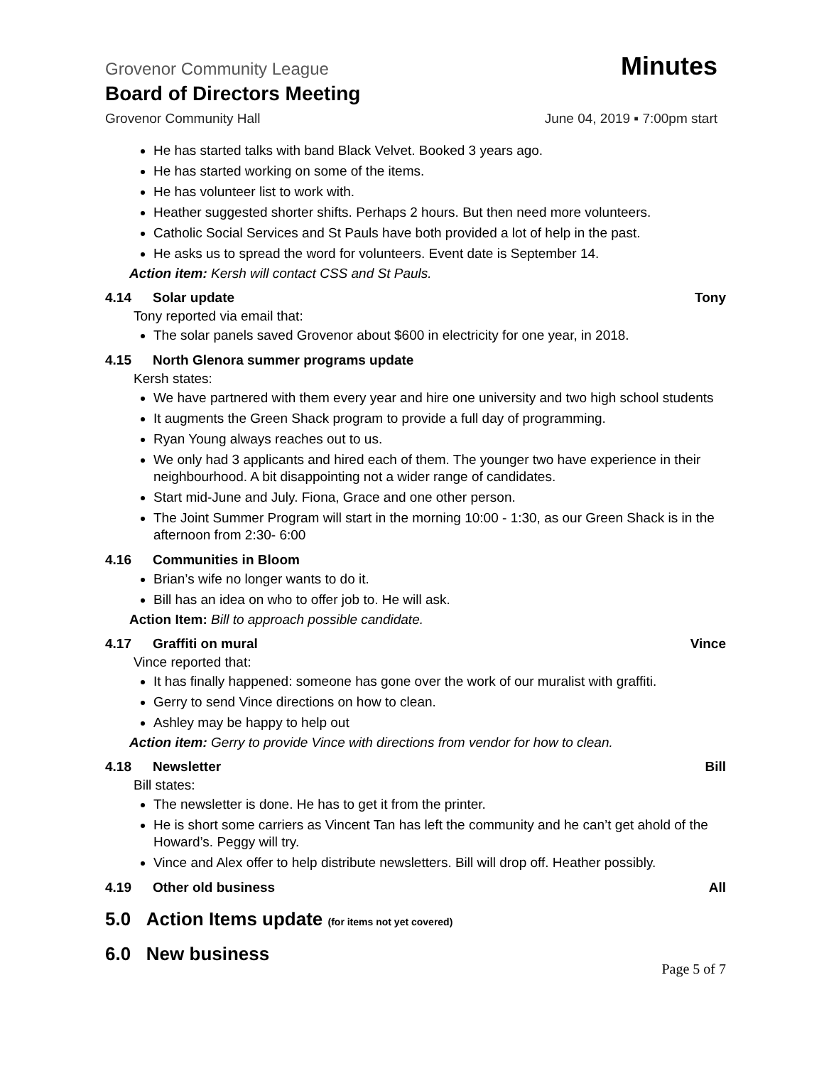Grovenor Community League Minutes
Board of Directors Meeting
Grovenor Community Hall June 04, 2019 ▪ 7:00pm start
He has started talks with band Black Velvet. Booked 3 years ago.
He has started working on some of the items.
He has volunteer list to work with.
Heather suggested shorter shifts. Perhaps 2 hours. But then need more volunteers.
Catholic Social Services and St Pauls have both provided a lot of help in the past.
He asks us to spread the word for volunteers. Event date is September 14.
Action item: Kersh will contact CSS and St Pauls.
4.14 Solar update Tony
Tony reported via email that:
The solar panels saved Grovenor about $600 in electricity for one year, in 2018.
4.15 North Glenora summer programs update
Kersh states:
We have partnered with them every year and hire one university and two high school students
It augments the Green Shack program to provide a full day of programming.
Ryan Young always reaches out to us.
We only had 3 applicants and hired each of them. The younger two have experience in their neighbourhood. A bit disappointing not a wider range of candidates.
Start mid-June and July. Fiona, Grace and one other person.
The Joint Summer Program will start in the morning 10:00 - 1:30, as our Green Shack is in the afternoon from 2:30- 6:00
4.16 Communities in Bloom
Brian’s wife no longer wants to do it.
Bill has an idea on who to offer job to. He will ask.
Action Item: Bill to approach possible candidate.
4.17 Graffiti on mural Vince
Vince reported that:
It has finally happened: someone has gone over the work of our muralist with graffiti.
Gerry to send Vince directions on how to clean.
Ashley may be happy to help out
Action item: Gerry to provide Vince with directions from vendor for how to clean.
4.18 Newsletter Bill
Bill states:
The newsletter is done. He has to get it from the printer.
He is short some carriers as Vincent Tan has left the community and he can’t get ahold of the Howard’s. Peggy will try.
Vince and Alex offer to help distribute newsletters. Bill will drop off. Heather possibly.
4.19 Other old business All
5.0 Action Items update (for items not yet covered)
6.0 New business
Page 5 of 7